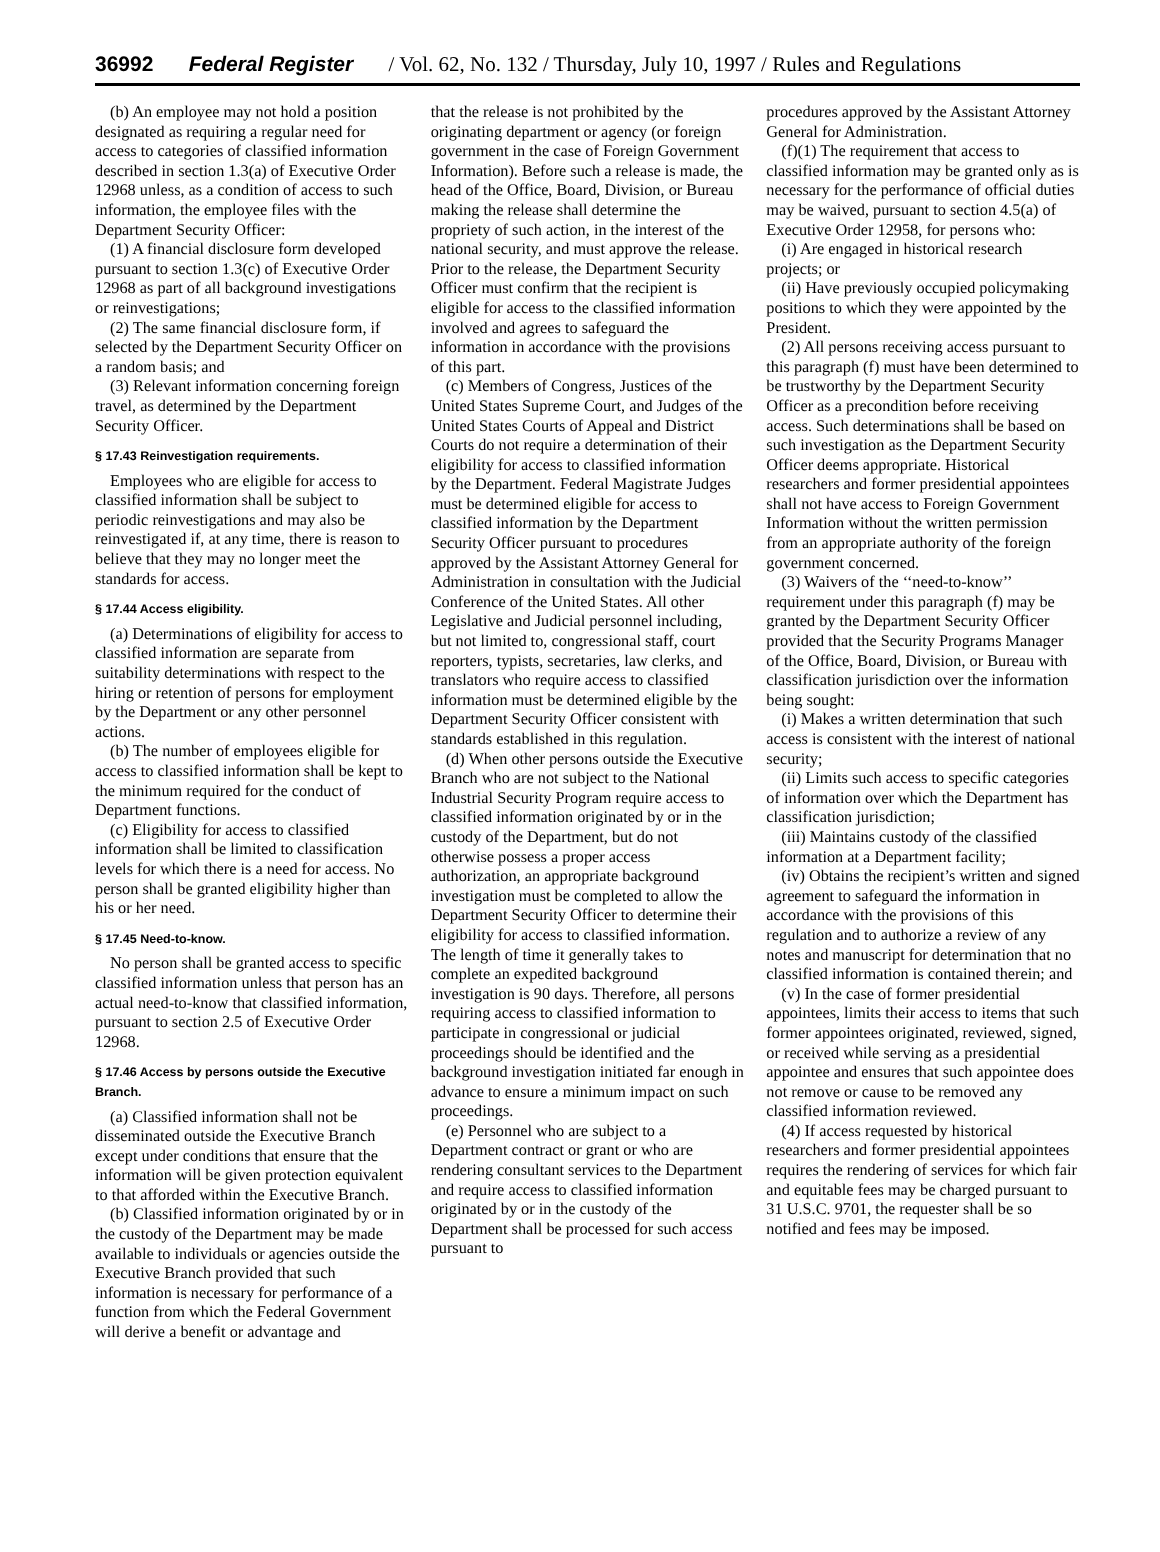36992 Federal Register / Vol. 62, No. 132 / Thursday, July 10, 1997 / Rules and Regulations
(b) An employee may not hold a position designated as requiring a regular need for access to categories of classified information described in section 1.3(a) of Executive Order 12968 unless, as a condition of access to such information, the employee files with the Department Security Officer:
(1) A financial disclosure form developed pursuant to section 1.3(c) of Executive Order 12968 as part of all background investigations or reinvestigations;
(2) The same financial disclosure form, if selected by the Department Security Officer on a random basis; and
(3) Relevant information concerning foreign travel, as determined by the Department Security Officer.
§ 17.43 Reinvestigation requirements.
Employees who are eligible for access to classified information shall be subject to periodic reinvestigations and may also be reinvestigated if, at any time, there is reason to believe that they may no longer meet the standards for access.
§ 17.44 Access eligibility.
(a) Determinations of eligibility for access to classified information are separate from suitability determinations with respect to the hiring or retention of persons for employment by the Department or any other personnel actions.
(b) The number of employees eligible for access to classified information shall be kept to the minimum required for the conduct of Department functions.
(c) Eligibility for access to classified information shall be limited to classification levels for which there is a need for access. No person shall be granted eligibility higher than his or her need.
§ 17.45 Need-to-know.
No person shall be granted access to specific classified information unless that person has an actual need-to-know that classified information, pursuant to section 2.5 of Executive Order 12968.
§ 17.46 Access by persons outside the Executive Branch.
(a) Classified information shall not be disseminated outside the Executive Branch except under conditions that ensure that the information will be given protection equivalent to that afforded within the Executive Branch.
(b) Classified information originated by or in the custody of the Department may be made available to individuals or agencies outside the Executive Branch provided that such information is necessary for performance of a function from which the Federal Government will derive a benefit or advantage and
that the release is not prohibited by the originating department or agency (or foreign government in the case of Foreign Government Information). Before such a release is made, the head of the Office, Board, Division, or Bureau making the release shall determine the propriety of such action, in the interest of the national security, and must approve the release. Prior to the release, the Department Security Officer must confirm that the recipient is eligible for access to the classified information involved and agrees to safeguard the information in accordance with the provisions of this part.
(c) Members of Congress, Justices of the United States Supreme Court, and Judges of the United States Courts of Appeal and District Courts do not require a determination of their eligibility for access to classified information by the Department. Federal Magistrate Judges must be determined eligible for access to classified information by the Department Security Officer pursuant to procedures approved by the Assistant Attorney General for Administration in consultation with the Judicial Conference of the United States. All other Legislative and Judicial personnel including, but not limited to, congressional staff, court reporters, typists, secretaries, law clerks, and translators who require access to classified information must be determined eligible by the Department Security Officer consistent with standards established in this regulation.
(d) When other persons outside the Executive Branch who are not subject to the National Industrial Security Program require access to classified information originated by or in the custody of the Department, but do not otherwise possess a proper access authorization, an appropriate background investigation must be completed to allow the Department Security Officer to determine their eligibility for access to classified information. The length of time it generally takes to complete an expedited background investigation is 90 days. Therefore, all persons requiring access to classified information to participate in congressional or judicial proceedings should be identified and the background investigation initiated far enough in advance to ensure a minimum impact on such proceedings.
(e) Personnel who are subject to a Department contract or grant or who are rendering consultant services to the Department and require access to classified information originated by or in the custody of the Department shall be processed for such access pursuant to
procedures approved by the Assistant Attorney General for Administration.
(f)(1) The requirement that access to classified information may be granted only as is necessary for the performance of official duties may be waived, pursuant to section 4.5(a) of Executive Order 12958, for persons who:
(i) Are engaged in historical research projects; or
(ii) Have previously occupied policymaking positions to which they were appointed by the President.
(2) All persons receiving access pursuant to this paragraph (f) must have been determined to be trustworthy by the Department Security Officer as a precondition before receiving access. Such determinations shall be based on such investigation as the Department Security Officer deems appropriate. Historical researchers and former presidential appointees shall not have access to Foreign Government Information without the written permission from an appropriate authority of the foreign government concerned.
(3) Waivers of the ‘‘need-to-know’’ requirement under this paragraph (f) may be granted by the Department Security Officer provided that the Security Programs Manager of the Office, Board, Division, or Bureau with classification jurisdiction over the information being sought:
(i) Makes a written determination that such access is consistent with the interest of national security;
(ii) Limits such access to specific categories of information over which the Department has classification jurisdiction;
(iii) Maintains custody of the classified information at a Department facility;
(iv) Obtains the recipient’s written and signed agreement to safeguard the information in accordance with the provisions of this regulation and to authorize a review of any notes and manuscript for determination that no classified information is contained therein; and
(v) In the case of former presidential appointees, limits their access to items that such former appointees originated, reviewed, signed, or received while serving as a presidential appointee and ensures that such appointee does not remove or cause to be removed any classified information reviewed.
(4) If access requested by historical researchers and former presidential appointees requires the rendering of services for which fair and equitable fees may be charged pursuant to 31 U.S.C. 9701, the requester shall be so notified and fees may be imposed.